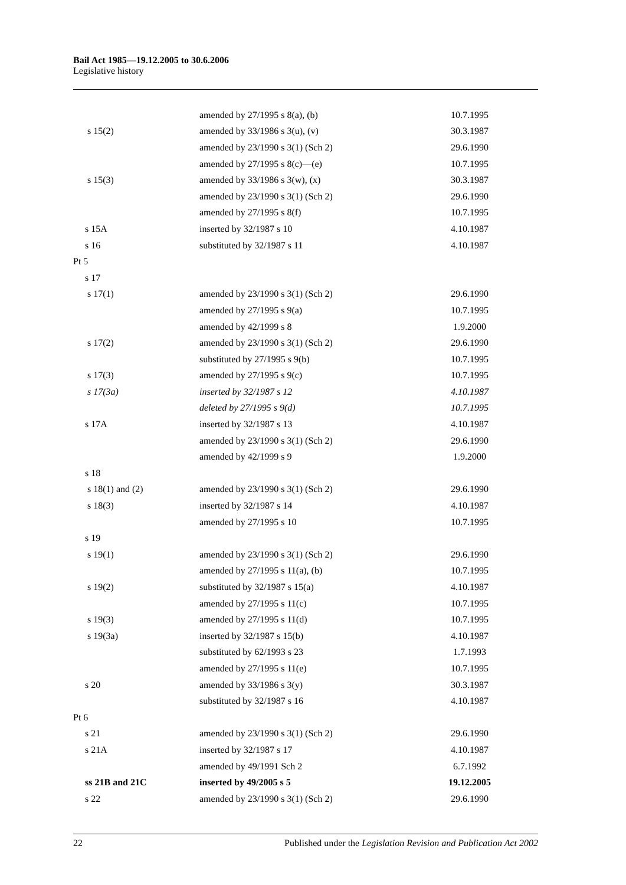Bail Act 1985—19.12.2005 to 30.6.2006
Legislative history
| | amended by 27/1995 s 8(a), (b) | 10.7.1995 |
| s 15(2) | amended by 33/1986 s 3(u), (v) | 30.3.1987 |
| | amended by 23/1990 s 3(1) (Sch 2) | 29.6.1990 |
| | amended by 27/1995 s 8(c)—(e) | 10.7.1995 |
| s 15(3) | amended by 33/1986 s 3(w), (x) | 30.3.1987 |
| | amended by 23/1990 s 3(1) (Sch 2) | 29.6.1990 |
| | amended by 27/1995 s 8(f) | 10.7.1995 |
| s 15A | inserted by 32/1987 s 10 | 4.10.1987 |
| s 16 | substituted by 32/1987 s 11 | 4.10.1987 |
| Pt 5 | | |
| s 17 | | |
| s 17(1) | amended by 23/1990 s 3(1) (Sch 2) | 29.6.1990 |
| | amended by 27/1995 s 9(a) | 10.7.1995 |
| | amended by 42/1999 s 8 | 1.9.2000 |
| s 17(2) | amended by 23/1990 s 3(1) (Sch 2) | 29.6.1990 |
| | substituted by 27/1995 s 9(b) | 10.7.1995 |
| s 17(3) | amended by 27/1995 s 9(c) | 10.7.1995 |
| s 17(3a) | inserted by 32/1987 s 12 | 4.10.1987 |
| | deleted by 27/1995 s 9(d) | 10.7.1995 |
| s 17A | inserted by 32/1987 s 13 | 4.10.1987 |
| | amended by 23/1990 s 3(1) (Sch 2) | 29.6.1990 |
| | amended by 42/1999 s 9 | 1.9.2000 |
| s 18 | | |
| s 18(1) and (2) | amended by 23/1990 s 3(1) (Sch 2) | 29.6.1990 |
| s 18(3) | inserted by 32/1987 s 14 | 4.10.1987 |
| | amended by 27/1995 s 10 | 10.7.1995 |
| s 19 | | |
| s 19(1) | amended by 23/1990 s 3(1) (Sch 2) | 29.6.1990 |
| | amended by 27/1995 s 11(a), (b) | 10.7.1995 |
| s 19(2) | substituted by 32/1987 s 15(a) | 4.10.1987 |
| | amended by 27/1995 s 11(c) | 10.7.1995 |
| s 19(3) | amended by 27/1995 s 11(d) | 10.7.1995 |
| s 19(3a) | inserted by 32/1987 s 15(b) | 4.10.1987 |
| | substituted by 62/1993 s 23 | 1.7.1993 |
| | amended by 27/1995 s 11(e) | 10.7.1995 |
| s 20 | amended by 33/1986 s 3(y) | 30.3.1987 |
| | substituted by 32/1987 s 16 | 4.10.1987 |
| Pt 6 | | |
| s 21 | amended by 23/1990 s 3(1) (Sch 2) | 29.6.1990 |
| s 21A | inserted by 32/1987 s 17 | 4.10.1987 |
| | amended by 49/1991 Sch 2 | 6.7.1992 |
| ss 21B and 21C | inserted by 49/2005 s 5 | 19.12.2005 |
| s 22 | amended by 23/1990 s 3(1) (Sch 2) | 29.6.1990 |
22 Published under the Legislation Revision and Publication Act 2002